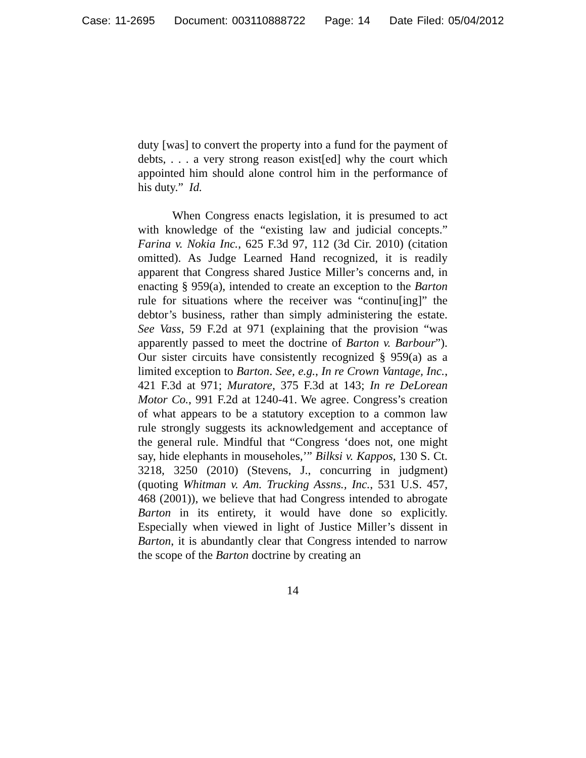Case: 11-2695 Document: 003110888722 Page: 14 Date Filed: 05/04/2012
duty [was] to convert the property into a fund for the payment of debts, . . . a very strong reason exist[ed] why the court which appointed him should alone control him in the performance of his duty.” Id.
When Congress enacts legislation, it is presumed to act with knowledge of the “existing law and judicial concepts.” Farina v. Nokia Inc., 625 F.3d 97, 112 (3d Cir. 2010) (citation omitted). As Judge Learned Hand recognized, it is readily apparent that Congress shared Justice Miller’s concerns and, in enacting § 959(a), intended to create an exception to the Barton rule for situations where the receiver was “continu[ing]” the debtor’s business, rather than simply administering the estate. See Vass, 59 F.2d at 971 (explaining that the provision “was apparently passed to meet the doctrine of Barton v. Barbour”). Our sister circuits have consistently recognized § 959(a) as a limited exception to Barton. See, e.g., In re Crown Vantage, Inc., 421 F.3d at 971; Muratore, 375 F.3d at 143; In re DeLorean Motor Co., 991 F.2d at 1240-41. We agree. Congress’s creation of what appears to be a statutory exception to a common law rule strongly suggests its acknowledgement and acceptance of the general rule. Mindful that “Congress ‘does not, one might say, hide elephants in mouseholes,’” Bilksi v. Kappos, 130 S. Ct. 3218, 3250 (2010) (Stevens, J., concurring in judgment) (quoting Whitman v. Am. Trucking Assns., Inc., 531 U.S. 457, 468 (2001)), we believe that had Congress intended to abrogate Barton in its entirety, it would have done so explicitly. Especially when viewed in light of Justice Miller’s dissent in Barton, it is abundantly clear that Congress intended to narrow the scope of the Barton doctrine by creating an
14